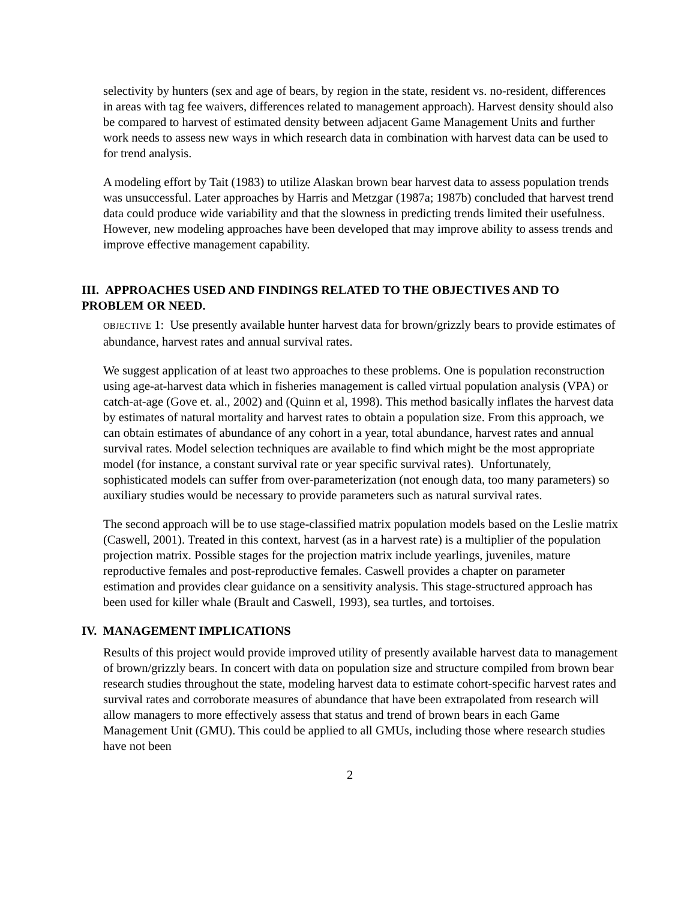selectivity by hunters (sex and age of bears, by region in the state, resident vs. no-resident, differences in areas with tag fee waivers, differences related to management approach). Harvest density should also be compared to harvest of estimated density between adjacent Game Management Units and further work needs to assess new ways in which research data in combination with harvest data can be used to for trend analysis.
A modeling effort by Tait (1983) to utilize Alaskan brown bear harvest data to assess population trends was unsuccessful. Later approaches by Harris and Metzgar (1987a; 1987b) concluded that harvest trend data could produce wide variability and that the slowness in predicting trends limited their usefulness. However, new modeling approaches have been developed that may improve ability to assess trends and improve effective management capability.
III. APPROACHES USED AND FINDINGS RELATED TO THE OBJECTIVES AND TO PROBLEM OR NEED.
OBJECTIVE 1: Use presently available hunter harvest data for brown/grizzly bears to provide estimates of abundance, harvest rates and annual survival rates.
We suggest application of at least two approaches to these problems. One is population reconstruction using age-at-harvest data which in fisheries management is called virtual population analysis (VPA) or catch-at-age (Gove et. al., 2002) and (Quinn et al, 1998). This method basically inflates the harvest data by estimates of natural mortality and harvest rates to obtain a population size. From this approach, we can obtain estimates of abundance of any cohort in a year, total abundance, harvest rates and annual survival rates. Model selection techniques are available to find which might be the most appropriate model (for instance, a constant survival rate or year specific survival rates). Unfortunately, sophisticated models can suffer from over-parameterization (not enough data, too many parameters) so auxiliary studies would be necessary to provide parameters such as natural survival rates.
The second approach will be to use stage-classified matrix population models based on the Leslie matrix (Caswell, 2001). Treated in this context, harvest (as in a harvest rate) is a multiplier of the population projection matrix. Possible stages for the projection matrix include yearlings, juveniles, mature reproductive females and post-reproductive females. Caswell provides a chapter on parameter estimation and provides clear guidance on a sensitivity analysis. This stage-structured approach has been used for killer whale (Brault and Caswell, 1993), sea turtles, and tortoises.
IV. MANAGEMENT IMPLICATIONS
Results of this project would provide improved utility of presently available harvest data to management of brown/grizzly bears. In concert with data on population size and structure compiled from brown bear research studies throughout the state, modeling harvest data to estimate cohort-specific harvest rates and survival rates and corroborate measures of abundance that have been extrapolated from research will allow managers to more effectively assess that status and trend of brown bears in each Game Management Unit (GMU). This could be applied to all GMUs, including those where research studies have not been
2